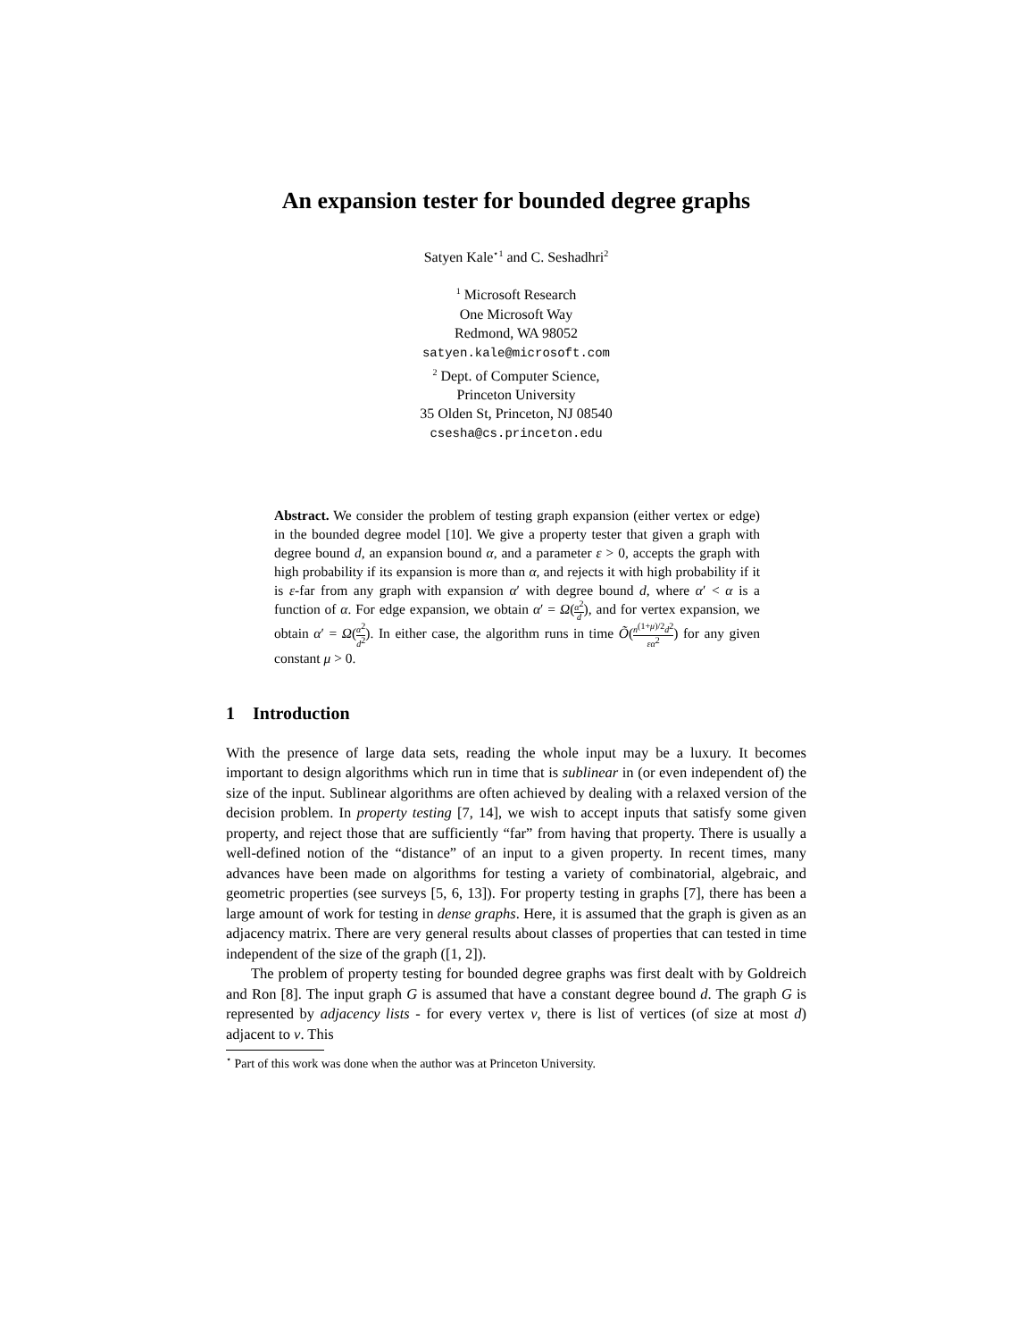An expansion tester for bounded degree graphs
Satyen Kale<sup>⋆1</sup> and C. Seshadhri<sup>2</sup>
<sup>1</sup> Microsoft Research
One Microsoft Way
Redmond, WA 98052
satyen.kale@microsoft.com
<sup>2</sup> Dept. of Computer Science,
Princeton University
35 Olden St, Princeton, NJ 08540
csesha@cs.princeton.edu
Abstract. We consider the problem of testing graph expansion (either vertex or edge) in the bounded degree model [10]. We give a property tester that given a graph with degree bound d, an expansion bound α, and a parameter ε > 0, accepts the graph with high probability if its expansion is more than α, and rejects it with high probability if it is ε-far from any graph with expansion α′ with degree bound d, where α′ < α is a function of α. For edge expansion, we obtain α′ = Ω(α<sup>2</sup> d), and for vertex expansion, we obtain α′ = Ω(α<sup>2</sup> d<sup>2</sup>). In either case, the algorithm runs in time Õ(n<sup>(1+μ)/2</sup>d<sup>2</sup> εα<sup>2</sup>) for any given constant μ > 0.
1 Introduction
With the presence of large data sets, reading the whole input may be a luxury. It becomes important to design algorithms which run in time that is sublinear in (or even independent of) the size of the input. Sublinear algorithms are often achieved by dealing with a relaxed version of the decision problem. In property testing [7, 14], we wish to accept inputs that satisfy some given property, and reject those that are sufficiently “far” from having that property. There is usually a well-defined notion of the “distance” of an input to a given property. In recent times, many advances have been made on algorithms for testing a variety of combinatorial, algebraic, and geometric properties (see surveys [5, 6, 13]). For property testing in graphs [7], there has been a large amount of work for testing in dense graphs. Here, it is assumed that the graph is given as an adjacency matrix. There are very general results about classes of properties that can tested in time independent of the size of the graph ([1, 2]).
The problem of property testing for bounded degree graphs was first dealt with by Goldreich and Ron [8]. The input graph G is assumed that have a constant degree bound d. The graph G is represented by adjacency lists - for every vertex v, there is list of vertices (of size at most d) adjacent to v. This
<sup>⋆</sup> Part of this work was done when the author was at Princeton University.